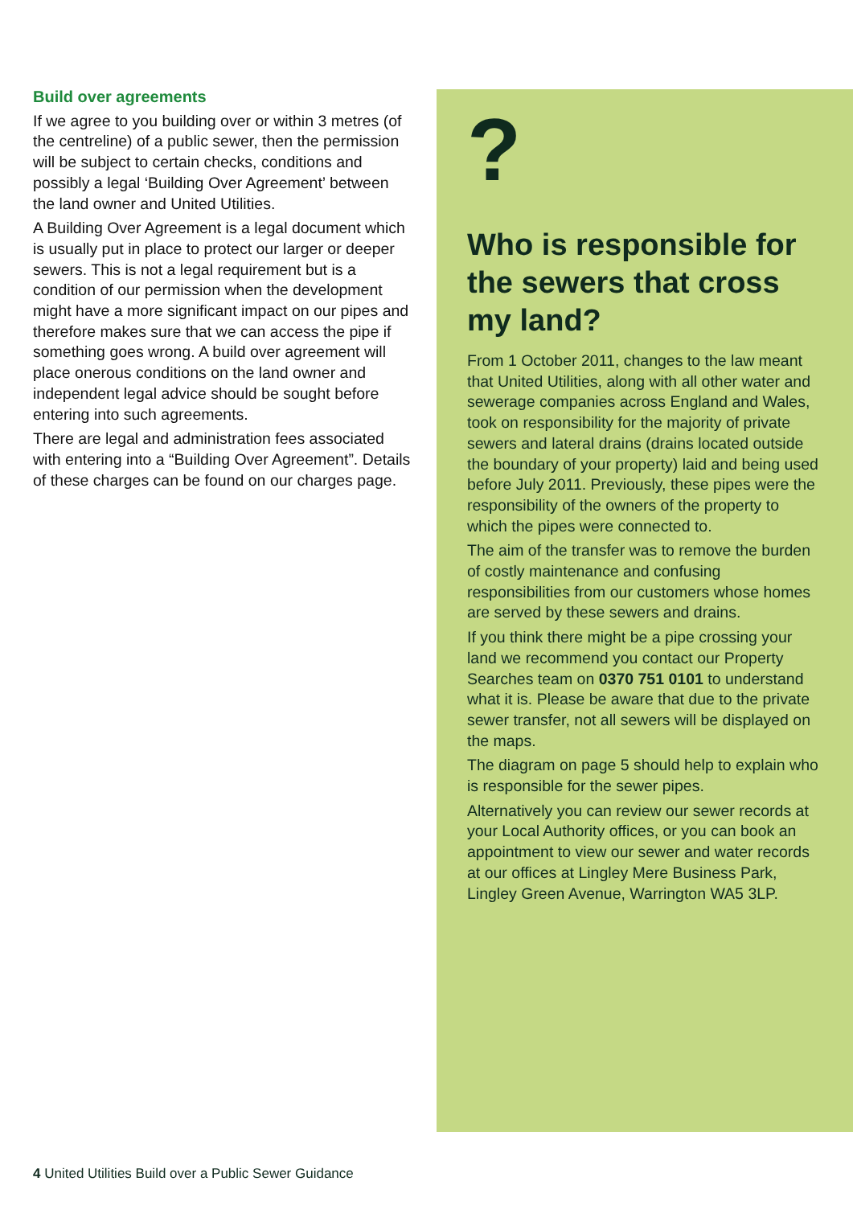Build over agreements
If we agree to you building over or within 3 metres (of the centreline) of a public sewer, then the permission will be subject to certain checks, conditions and possibly a legal ‘Building Over Agreement’ between the land owner and United Utilities.
A Building Over Agreement is a legal document which is usually put in place to protect our larger or deeper sewers. This is not a legal requirement but is a condition of our permission when the development might have a more significant impact on our pipes and therefore makes sure that we can access the pipe if something goes wrong. A build over agreement will place onerous conditions on the land owner and independent legal advice should be sought before entering into such agreements.
There are legal and administration fees associated with entering into a “Building Over Agreement”. Details of these charges can be found on our charges page.
?
Who is responsible for the sewers that cross my land?
From 1 October 2011, changes to the law meant that United Utilities, along with all other water and sewerage companies across England and Wales, took on responsibility for the majority of private sewers and lateral drains (drains located outside the boundary of your property) laid and being used before July 2011. Previously, these pipes were the responsibility of the owners of the property to which the pipes were connected to.
The aim of the transfer was to remove the burden of costly maintenance and confusing responsibilities from our customers whose homes are served by these sewers and drains.
If you think there might be a pipe crossing your land we recommend you contact our Property Searches team on 0370 751 0101 to understand what it is. Please be aware that due to the private sewer transfer, not all sewers will be displayed on the maps.
The diagram on page 5 should help to explain who is responsible for the sewer pipes.
Alternatively you can review our sewer records at your Local Authority offices, or you can book an appointment to view our sewer and water records at our offices at Lingley Mere Business Park, Lingley Green Avenue, Warrington WA5 3LP.
4 United Utilities Build over a Public Sewer Guidance